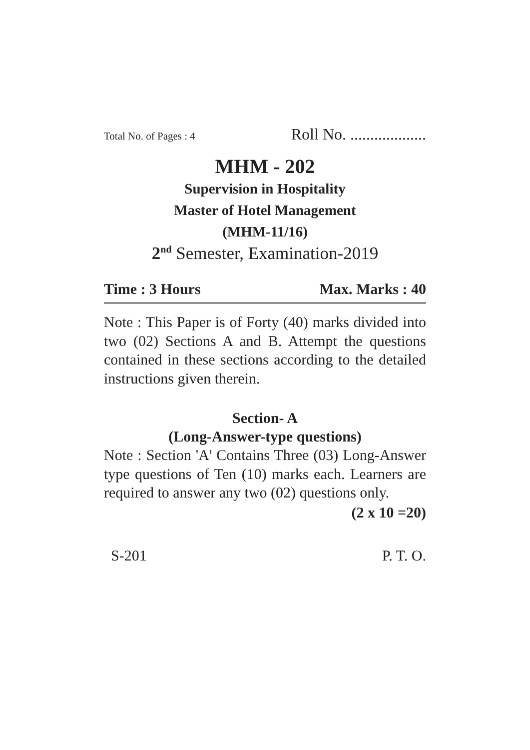Total No. of Pages : 4 Roll No. ...................
MHM - 202
Supervision in Hospitality
Master of Hotel Management
(MHM-11/16)
2<sup>nd</sup> Semester, Examination-2019
Time : 3 Hours Max. Marks : 40
Note : This Paper is of Forty (40) marks divided into two (02) Sections A and B. Attempt the questions contained in these sections according to the detailed instructions given therein.
Section- A
(Long-Answer-type questions)
Note : Section 'A' Contains Three (03) Long-Answer type questions of Ten (10) marks each. Learners are required to answer any two (02) questions only.
(2 x 10 =20)
S-201 P. T. O.